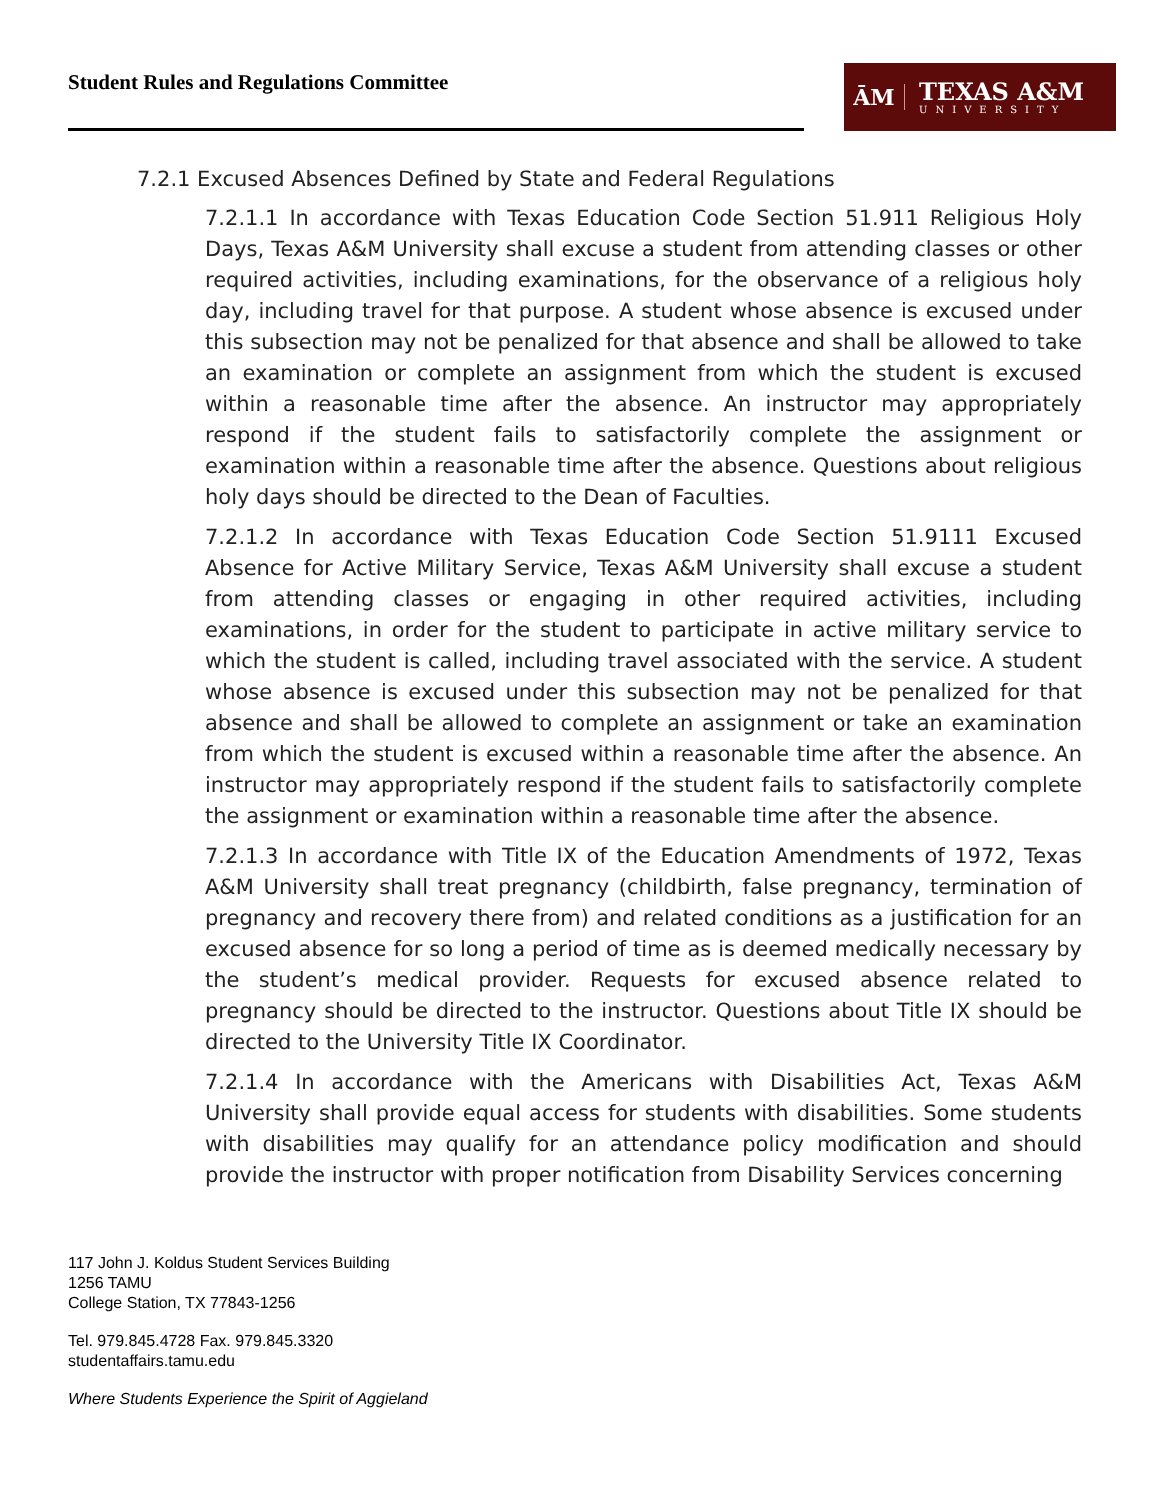Student Rules and Regulations Committee
ĀM
TEXAS A&M
UNIVERSITY
7.2.1 Excused Absences Defined by State and Federal Regulations
7.2.1.1 In accordance with Texas Education Code Section 51.911 Religious Holy Days, Texas A&M University shall excuse a student from attending classes or other required activities, including examinations, for the observance of a religious holy day, including travel for that purpose. A student whose absence is excused under this subsection may not be penalized for that absence and shall be allowed to take an examination or complete an assignment from which the student is excused within a reasonable time after the absence. An instructor may appropriately respond if the student fails to satisfactorily complete the assignment or examination within a reasonable time after the absence. Questions about religious holy days should be directed to the Dean of Faculties.
7.2.1.2 In accordance with Texas Education Code Section 51.9111 Excused Absence for Active Military Service, Texas A&M University shall excuse a student from attending classes or engaging in other required activities, including examinations, in order for the student to participate in active military service to which the student is called, including travel associated with the service. A student whose absence is excused under this subsection may not be penalized for that absence and shall be allowed to complete an assignment or take an examination from which the student is excused within a reasonable time after the absence. An instructor may appropriately respond if the student fails to satisfactorily complete the assignment or examination within a reasonable time after the absence.
7.2.1.3 In accordance with Title IX of the Education Amendments of 1972, Texas A&M University shall treat pregnancy (childbirth, false pregnancy, termination of pregnancy and recovery there from) and related conditions as a justification for an excused absence for so long a period of time as is deemed medically necessary by the student’s medical provider. Requests for excused absence related to pregnancy should be directed to the instructor. Questions about Title IX should be directed to the University Title IX Coordinator.
7.2.1.4 In accordance with the Americans with Disabilities Act, Texas A&M University shall provide equal access for students with disabilities. Some students with disabilities may qualify for an attendance policy modification and should provide the instructor with proper notification from Disability Services concerning
117 John J. Koldus Student Services Building
1256 TAMU
College Station, TX 77843-1256
Tel. 979.845.4728 Fax. 979.845.3320
studentaffairs.tamu.edu
Where Students Experience the Spirit of Aggieland